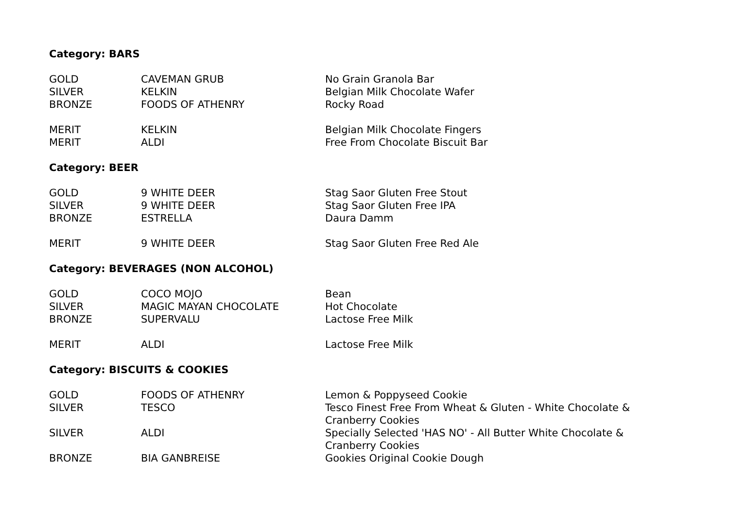Category: BARS
| GOLD | CAVEMAN GRUB | No Grain Granola Bar |
| SILVER | KELKIN | Belgian Milk Chocolate Wafer |
| BRONZE | FOODS OF ATHENRY | Rocky Road |
| MERIT | KELKIN | Belgian Milk Chocolate Fingers |
| MERIT | ALDI | Free From Chocolate Biscuit Bar |
Category: BEER
| GOLD | 9 WHITE DEER | Stag Saor Gluten Free Stout |
| SILVER | 9 WHITE DEER | Stag Saor Gluten Free IPA |
| BRONZE | ESTRELLA | Daura Damm |
| MERIT | 9 WHITE DEER | Stag Saor Gluten Free Red Ale |
Category: BEVERAGES (NON ALCOHOL)
| GOLD | COCO MOJO | Bean |
| SILVER | MAGIC MAYAN CHOCOLATE | Hot Chocolate |
| BRONZE | SUPERVALU | Lactose Free Milk |
| MERIT | ALDI | Lactose Free Milk |
Category: BISCUITS & COOKIES
| GOLD | FOODS OF ATHENRY | Lemon & Poppyseed Cookie |
| SILVER | TESCO | Tesco Finest Free From Wheat & Gluten - White Chocolate & Cranberry Cookies |
| SILVER | ALDI | Specially Selected 'HAS NO' - All Butter White Chocolate & Cranberry Cookies |
| BRONZE | BIA GANBREISE | Gookies Original Cookie Dough |